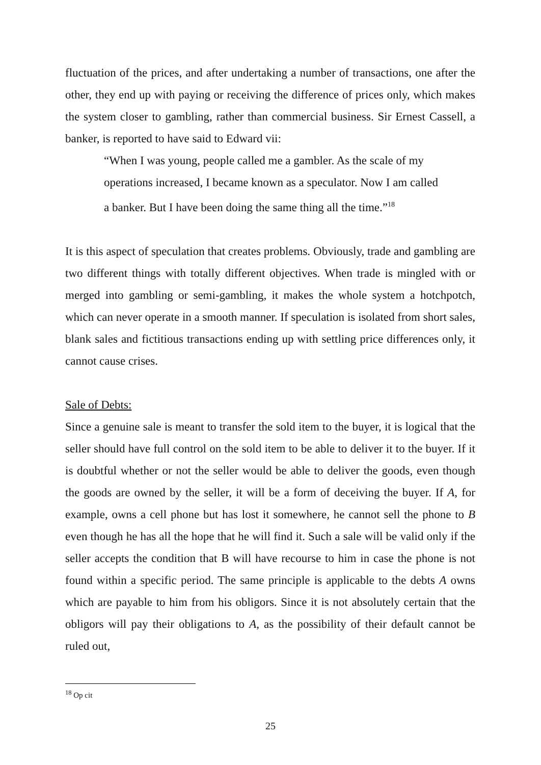fluctuation of the prices, and after undertaking a number of transactions, one after the other, they end up with paying or receiving the difference of prices only, which makes the system closer to gambling, rather than commercial business. Sir Ernest Cassell, a banker, is reported to have said to Edward vii:
“When I was young, people called me a gambler. As the scale of my operations increased, I became known as a speculator. Now I am called a banker. But I have been doing the same thing all the time.”<sup>18</sup>
It is this aspect of speculation that creates problems. Obviously, trade and gambling are two different things with totally different objectives. When trade is mingled with or merged into gambling or semi-gambling, it makes the whole system a hotchpotch, which can never operate in a smooth manner. If speculation is isolated from short sales, blank sales and fictitious transactions ending up with settling price differences only, it cannot cause crises.
Sale of Debts:
Since a genuine sale is meant to transfer the sold item to the buyer, it is logical that the seller should have full control on the sold item to be able to deliver it to the buyer. If it is doubtful whether or not the seller would be able to deliver the goods, even though the goods are owned by the seller, it will be a form of deceiving the buyer. If A, for example, owns a cell phone but has lost it somewhere, he cannot sell the phone to B even though he has all the hope that he will find it. Such a sale will be valid only if the seller accepts the condition that B will have recourse to him in case the phone is not found within a specific period. The same principle is applicable to the debts A owns which are payable to him from his obligors. Since it is not absolutely certain that the obligors will pay their obligations to A, as the possibility of their default cannot be ruled out,
<sup>18</sup> Op cit
25